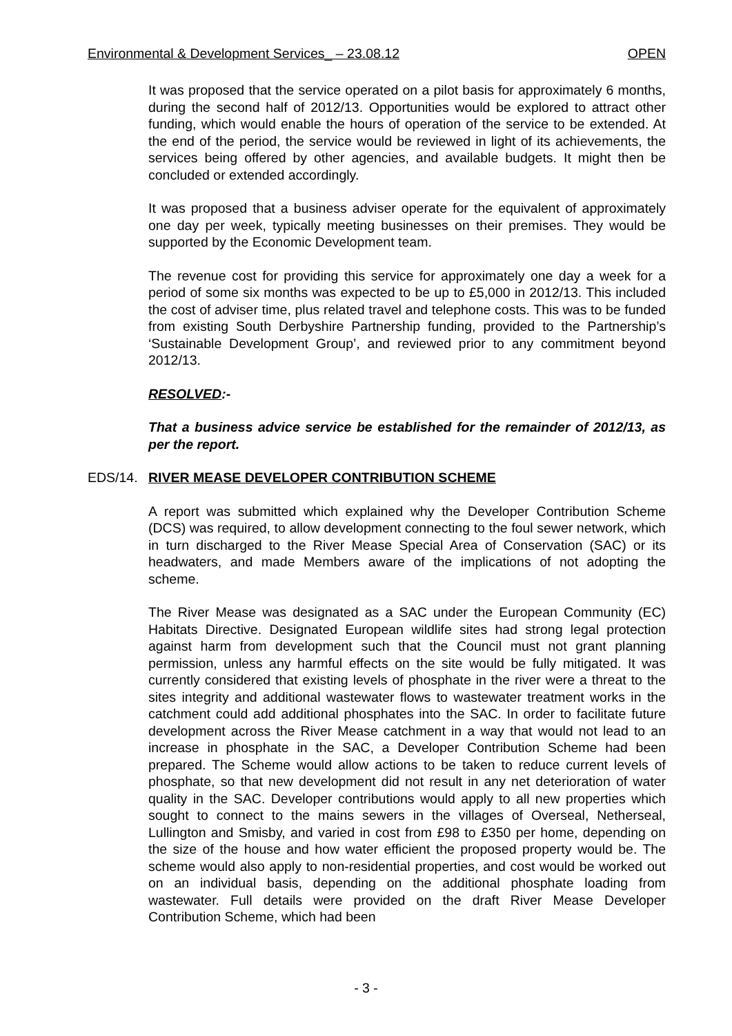Environmental & Development Services_ – 23.08.12 OPEN
It was proposed that the service operated on a pilot basis for approximately 6 months, during the second half of 2012/13. Opportunities would be explored to attract other funding, which would enable the hours of operation of the service to be extended. At the end of the period, the service would be reviewed in light of its achievements, the services being offered by other agencies, and available budgets. It might then be concluded or extended accordingly.
It was proposed that a business adviser operate for the equivalent of approximately one day per week, typically meeting businesses on their premises. They would be supported by the Economic Development team.
The revenue cost for providing this service for approximately one day a week for a period of some six months was expected to be up to £5,000 in 2012/13. This included the cost of adviser time, plus related travel and telephone costs. This was to be funded from existing South Derbyshire Partnership funding, provided to the Partnership’s ‘Sustainable Development Group’, and reviewed prior to any commitment beyond 2012/13.
RESOLVED:-
That a business advice service be established for the remainder of 2012/13, as per the report.
EDS/14. RIVER MEASE DEVELOPER CONTRIBUTION SCHEME
A report was submitted which explained why the Developer Contribution Scheme (DCS) was required, to allow development connecting to the foul sewer network, which in turn discharged to the River Mease Special Area of Conservation (SAC) or its headwaters, and made Members aware of the implications of not adopting the scheme.
The River Mease was designated as a SAC under the European Community (EC) Habitats Directive. Designated European wildlife sites had strong legal protection against harm from development such that the Council must not grant planning permission, unless any harmful effects on the site would be fully mitigated. It was currently considered that existing levels of phosphate in the river were a threat to the sites integrity and additional wastewater flows to wastewater treatment works in the catchment could add additional phosphates into the SAC. In order to facilitate future development across the River Mease catchment in a way that would not lead to an increase in phosphate in the SAC, a Developer Contribution Scheme had been prepared. The Scheme would allow actions to be taken to reduce current levels of phosphate, so that new development did not result in any net deterioration of water quality in the SAC. Developer contributions would apply to all new properties which sought to connect to the mains sewers in the villages of Overseal, Netherseal, Lullington and Smisby, and varied in cost from £98 to £350 per home, depending on the size of the house and how water efficient the proposed property would be. The scheme would also apply to non-residential properties, and cost would be worked out on an individual basis, depending on the additional phosphate loading from wastewater. Full details were provided on the draft River Mease Developer Contribution Scheme, which had been
- 3 -